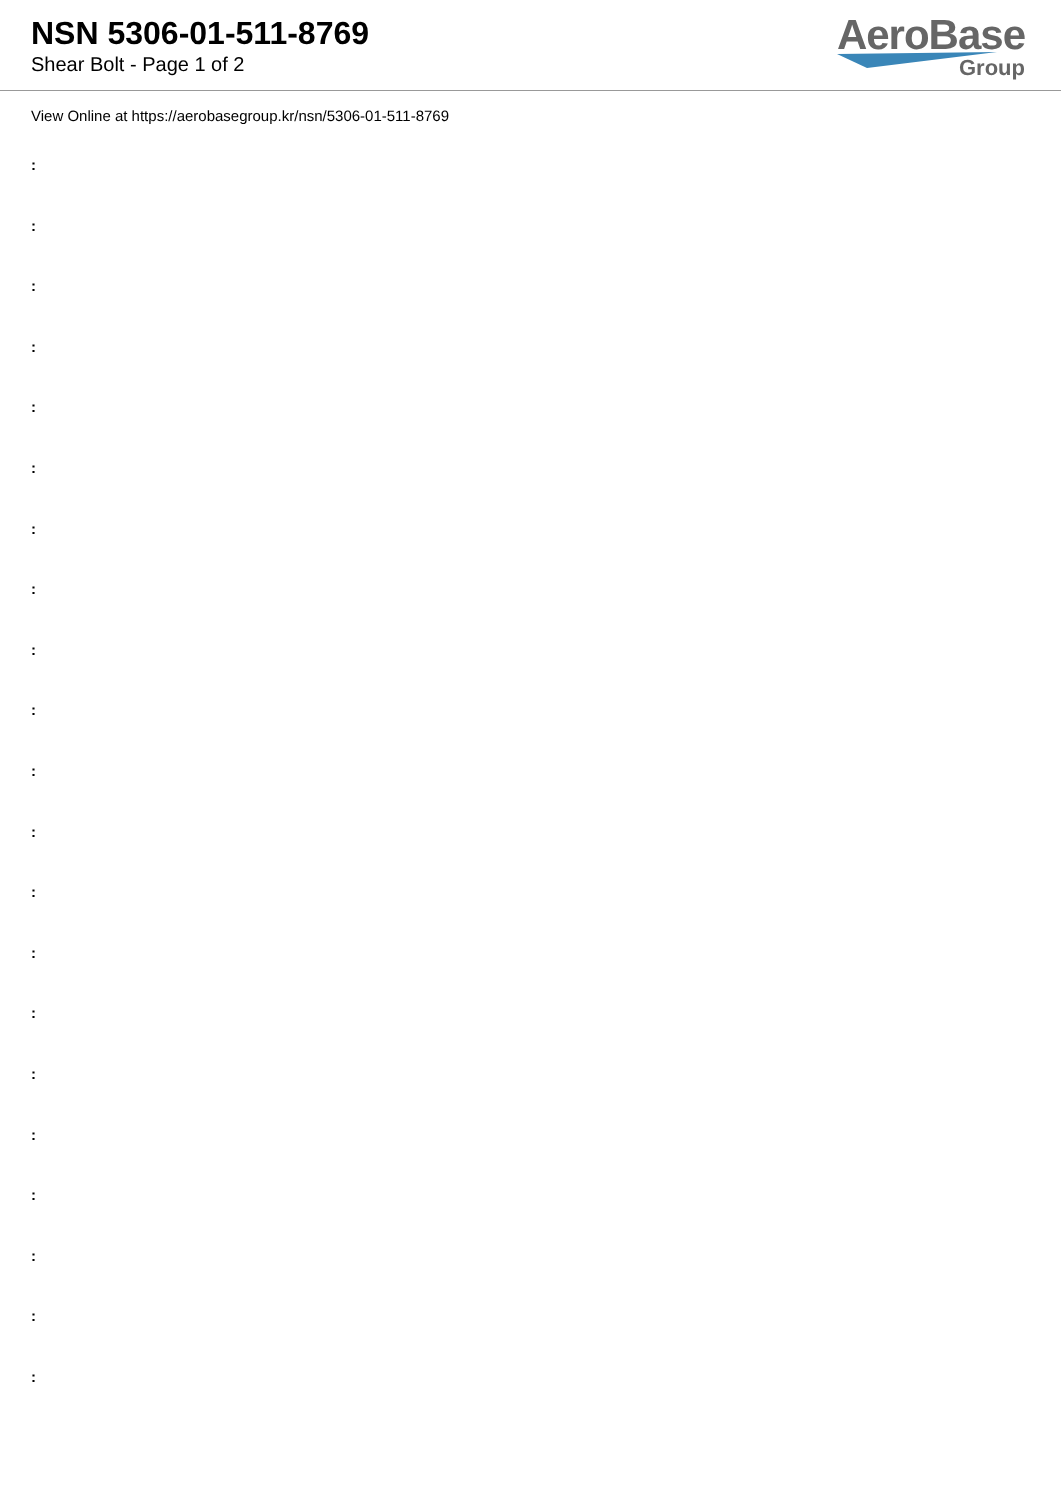NSN 5306-01-511-8769
Shear Bolt - Page 1 of 2
AeroBase
Group
View Online at https://aerobasegroup.kr/nsn/5306-01-511-8769
:
:
:
:
:
:
:
:
:
:
:
:
:
:
:
:
:
:
:
:
: